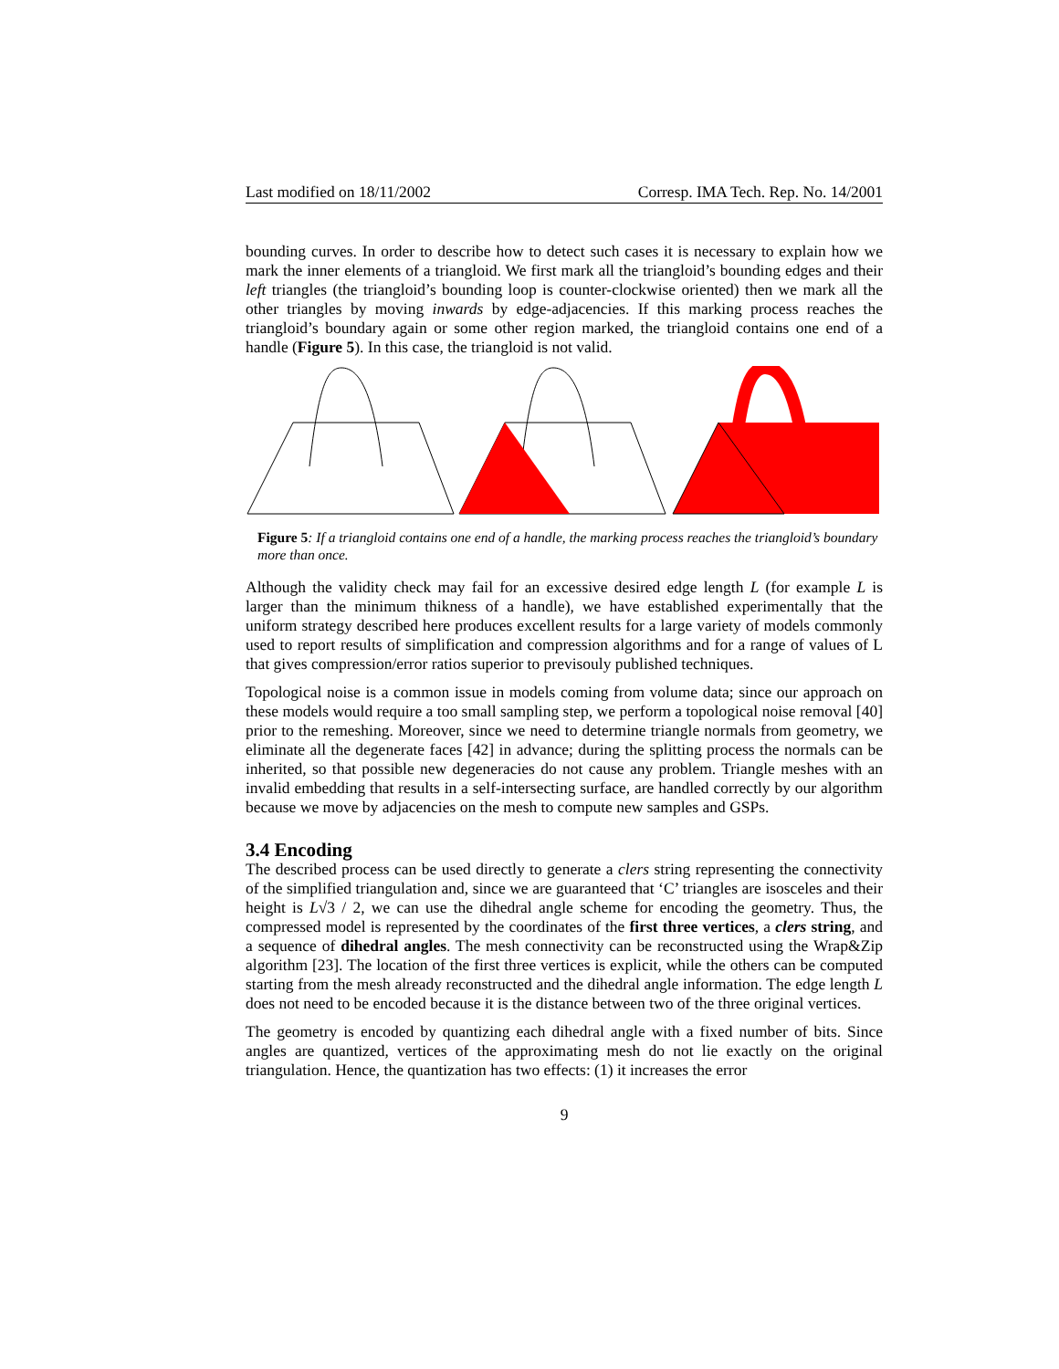Last modified on 18/11/2002 Corresp. IMA Tech. Rep. No. 14/2001
bounding curves. In order to describe how to detect such cases it is necessary to explain how we mark the inner elements of a triangloid. We first mark all the triangloid’s bounding edges and their left triangles (the triangloid’s bounding loop is counter-clockwise oriented) then we mark all the other triangles by moving inwards by edge-adjacencies. If this marking process reaches the triangloid’s boundary again or some other region marked, the triangloid contains one end of a handle (Figure 5). In this case, the triangloid is not valid.
Figure 5: If a triangloid contains one end of a handle, the marking process reaches the triangloid’s boundary more than once.
Although the validity check may fail for an excessive desired edge length L (for example L is larger than the minimum thikness of a handle), we have established experimentally that the uniform strategy described here produces excellent results for a large variety of models commonly used to report results of simplification and compression algorithms and for a range of values of L that gives compression/error ratios superior to previsouly published techniques.
Topological noise is a common issue in models coming from volume data; since our approach on these models would require a too small sampling step, we perform a topological noise removal [40] prior to the remeshing. Moreover, since we need to determine triangle normals from geometry, we eliminate all the degenerate faces [42] in advance; during the splitting process the normals can be inherited, so that possible new degeneracies do not cause any problem. Triangle meshes with an invalid embedding that results in a self-intersecting surface, are handled correctly by our algorithm because we move by adjacencies on the mesh to compute new samples and GSPs.
3.4 Encoding
The described process can be used directly to generate a clers string representing the connectivity of the simplified triangulation and, since we are guaranteed that ‘C’ triangles are isosceles and their height is L√3 / 2, we can use the dihedral angle scheme for encoding the geometry. Thus, the compressed model is represented by the coordinates of the first three vertices, a clers string, and a sequence of dihedral angles. The mesh connectivity can be reconstructed using the Wrap&Zip algorithm [23]. The location of the first three vertices is explicit, while the others can be computed starting from the mesh already reconstructed and the dihedral angle information. The edge length L does not need to be encoded because it is the distance between two of the three original vertices.
The geometry is encoded by quantizing each dihedral angle with a fixed number of bits. Since angles are quantized, vertices of the approximating mesh do not lie exactly on the original triangulation. Hence, the quantization has two effects: (1) it increases the error
9